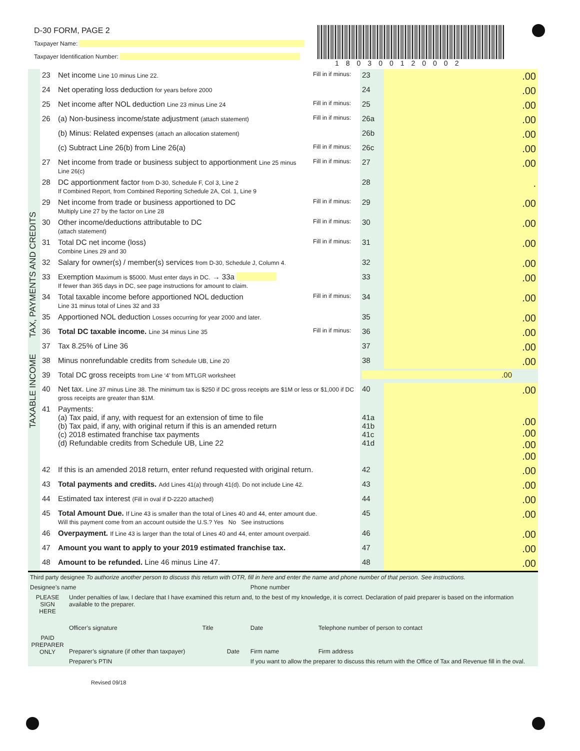D-30 FORM, PAGE 2
Taxpayer Name:
Taxpayer Identification Number:
180300120002
TAXABLE INCOME TAX, PAYMENTS AND CREDITS
| 23 | Net income Line 10 minus Line 22. | Fill in if minus: | 23 | .00 |
| 24 | Net operating loss deduction for years before 2000 | | 24 | .00 |
| 25 | Net income after NOL deduction Line 23 minus Line 24 | Fill in if minus: | 25 | .00 |
| 26 | (a) Non-business income/state adjustment (attach statement) | Fill in if minus: | 26a | .00 |
| | (b) Minus: Related expenses (attach an allocation statement) | | 26b | .00 |
| | (c) Subtract Line 26(b) from Line 26(a) | Fill in if minus: | 26c | .00 |
| 27 | Net income from trade or business subject to apportionment Line 25 minus Line 26(c) | Fill in if minus: | 27 | .00 |
| 28 | DC apportionment factor from D-30, Schedule F, Col 3, Line 2 If Combined Report, from Combined Reporting Schedule 2A, Col. 1, Line 9 | | 28 | . |
| 29 | Net income from trade or business apportioned to DC Multiply Line 27 by the factor on Line 28 | Fill in if minus: | 29 | .00 |
| 30 | Other income/deductions attributable to DC (attach statement) | Fill in if minus: | 30 | .00 |
| 31 | Total DC net income (loss) Combine Lines 29 and 30 | Fill in if minus: | 31 | .00 |
| 32 | Salary for owner(s) / member(s) services from D-30, Schedule J, Column 4. | | 32 | .00 |
| 33 | Exemption Maximum is $5000. Must enter days in DC. → 33a If fewer than 365 days in DC, see page instructions for amount to claim. | | 33 | .00 |
| 34 | Total taxable income before apportioned NOL deduction Line 31 minus total of Lines 32 and 33 | Fill in if minus: | 34 | .00 |
| 35 | Apportioned NOL deduction Losses occurring for year 2000 and later. | | 35 | .00 |
| 36 | Total DC taxable income. Line 34 minus Line 35 | Fill in if minus: | 36 | .00 |
| 37 | Tax 8.25% of Line 36 | | 37 | .00 |
| 38 | Minus nonrefundable credits from Schedule UB, Line 20 | | 38 | .00 |
| 39 | Total DC gross receipts from Line ‘4’ from MTLGR worksheet | | .00 | |
| 40 | Net tax. Line 37 minus Line 38. The minimum tax is $250 if DC gross receipts are $1M or less or $1,000 if DC gross receipts are greater than $1M. | | 40 | .00 |
| 41 | Payments: (a) Tax paid, if any, with request for an extension of time to file (b) Tax paid, if any, with original return if this is an amended return (c) 2018 estimated franchise tax payments (d) Refundable credits from Schedule UB, Line 22 | | 41a 41b 41c 41d | .00 .00 .00 .00 |
| 42 | If this is an amended 2018 return, enter refund requested with original return. | | 42 | .00 |
| 43 | Total payments and credits. Add Lines 41(a) through 41(d). Do not include Line 42. | | 43 | .00 |
| 44 | Estimated tax interest (Fill in oval if D-2220 attached) | | 44 | .00 |
| 45 | Total Amount Due. If Line 43 is smaller than the total of Lines 40 and 44, enter amount due. Will this payment come from an account outside the U.S.? Yes No See instructions | | 45 | .00 |
| 46 | Overpayment. If Line 43 is larger than the total of Lines 40 and 44, enter amount overpaid. | | 46 | .00 |
| 47 | Amount you want to apply to your 2019 estimated franchise tax. | | 47 | .00 |
| 48 | Amount to be refunded. Line 46 minus Line 47. | | 48 | .00 |
| Third party designee To authorize another person to discuss this return with OTR, fill in here and enter the name and phone number of that person. See instructions. | | | |
| Designee’s name | | Phone number | |
| PLEASE SIGN HERE | Under penalties of law, I declare that I have examined this return and, to the best of my knowledge, it is correct. Declaration of paid preparer is based on the information available to the preparer. | | |
| | Officer’s signature Title | Date | Telephone number of person to contact |
| PAID PREPARER ONLY | Preparer’s signature (if other than taxpayer) Date | Firm name | Firm address |
| | Preparer’s PTIN | If you want to allow the preparer to discuss this return with the Office of Tax and Revenue fill in the oval. | |
Revised 09/18